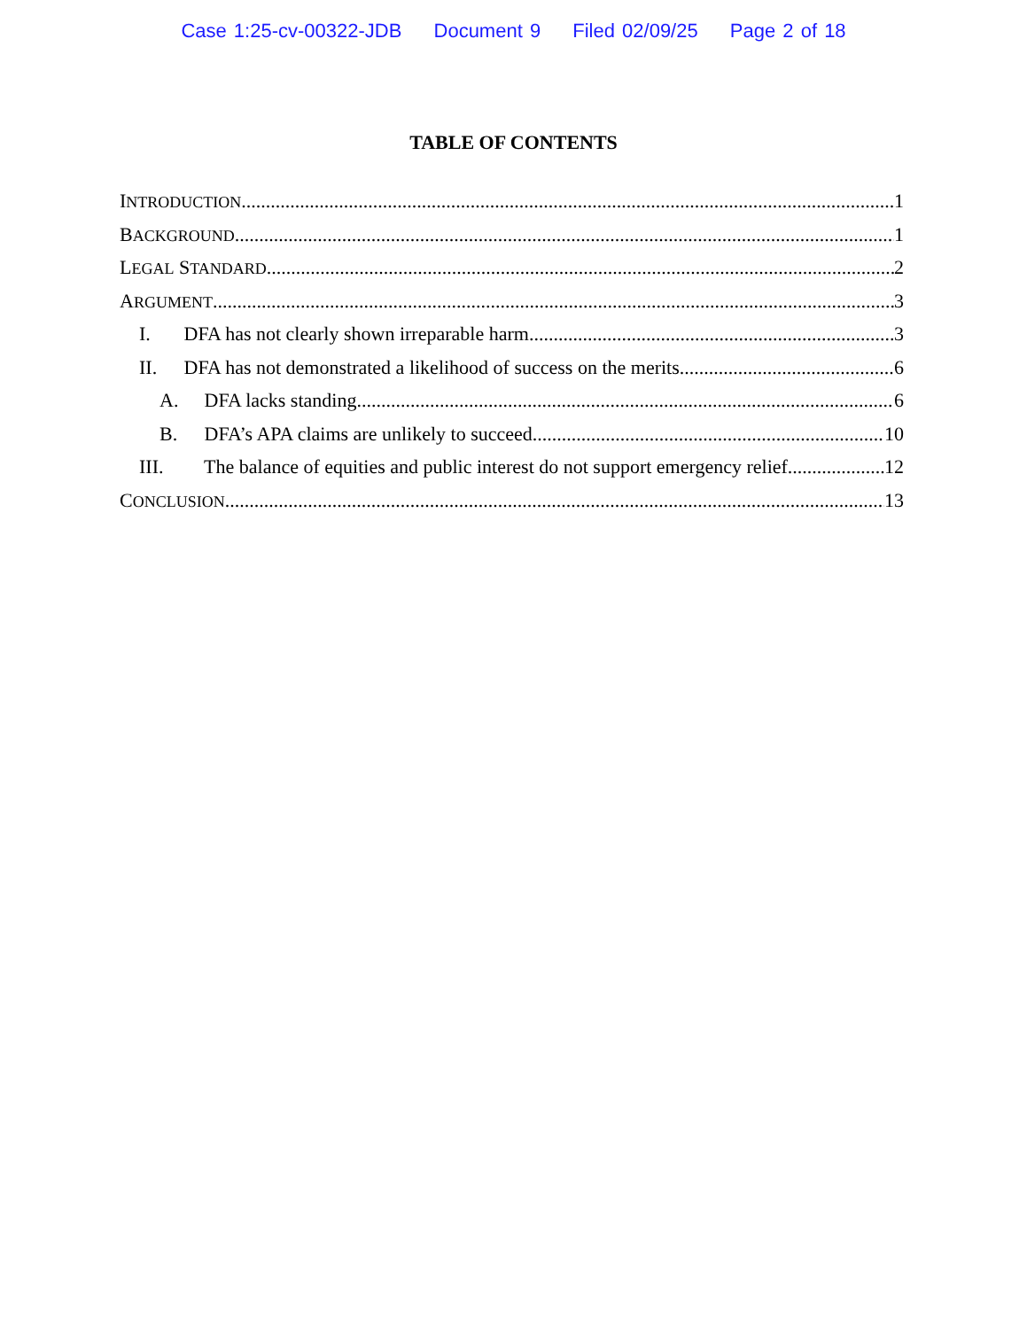Case 1:25-cv-00322-JDB Document 9 Filed 02/09/25 Page 2 of 18
TABLE OF CONTENTS
INTRODUCTION 1
BACKGROUND 1
LEGAL STANDARD 2
ARGUMENT 3
I. DFA has not clearly shown irreparable harm 3
II. DFA has not demonstrated a likelihood of success on the merits 6
A. DFA lacks standing 6
B. DFA’s APA claims are unlikely to succeed 10
III. The balance of equities and public interest do not support emergency relief 12
CONCLUSION 13